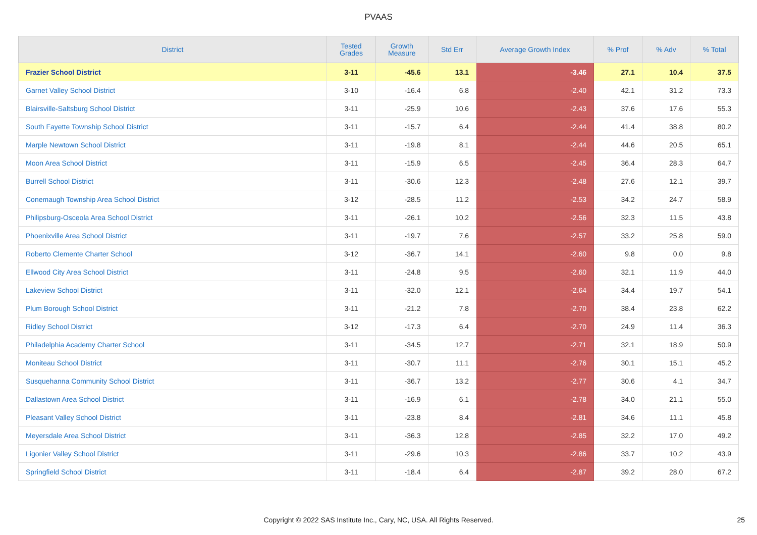PVAAS
| District | Tested Grades | Growth Measure | Std Err | Average Growth Index | % Prof | % Adv | % Total |
| --- | --- | --- | --- | --- | --- | --- | --- |
| Frazier School District | 3-11 | -45.6 | 13.1 | -3.46 | 27.1 | 10.4 | 37.5 |
| Garnet Valley School District | 3-10 | -16.4 | 6.8 | -2.40 | 42.1 | 31.2 | 73.3 |
| Blairsville-Saltsburg School District | 3-11 | -25.9 | 10.6 | -2.43 | 37.6 | 17.6 | 55.3 |
| South Fayette Township School District | 3-11 | -15.7 | 6.4 | -2.44 | 41.4 | 38.8 | 80.2 |
| Marple Newtown School District | 3-11 | -19.8 | 8.1 | -2.44 | 44.6 | 20.5 | 65.1 |
| Moon Area School District | 3-11 | -15.9 | 6.5 | -2.45 | 36.4 | 28.3 | 64.7 |
| Burrell School District | 3-11 | -30.6 | 12.3 | -2.48 | 27.6 | 12.1 | 39.7 |
| Conemaugh Township Area School District | 3-12 | -28.5 | 11.2 | -2.53 | 34.2 | 24.7 | 58.9 |
| Philipsburg-Osceola Area School District | 3-11 | -26.1 | 10.2 | -2.56 | 32.3 | 11.5 | 43.8 |
| Phoenixville Area School District | 3-11 | -19.7 | 7.6 | -2.57 | 33.2 | 25.8 | 59.0 |
| Roberto Clemente Charter School | 3-12 | -36.7 | 14.1 | -2.60 | 9.8 | 0.0 | 9.8 |
| Ellwood City Area School District | 3-11 | -24.8 | 9.5 | -2.60 | 32.1 | 11.9 | 44.0 |
| Lakeview School District | 3-11 | -32.0 | 12.1 | -2.64 | 34.4 | 19.7 | 54.1 |
| Plum Borough School District | 3-11 | -21.2 | 7.8 | -2.70 | 38.4 | 23.8 | 62.2 |
| Ridley School District | 3-12 | -17.3 | 6.4 | -2.70 | 24.9 | 11.4 | 36.3 |
| Philadelphia Academy Charter School | 3-11 | -34.5 | 12.7 | -2.71 | 32.1 | 18.9 | 50.9 |
| Moniteau School District | 3-11 | -30.7 | 11.1 | -2.76 | 30.1 | 15.1 | 45.2 |
| Susquehanna Community School District | 3-11 | -36.7 | 13.2 | -2.77 | 30.6 | 4.1 | 34.7 |
| Dallastown Area School District | 3-11 | -16.9 | 6.1 | -2.78 | 34.0 | 21.1 | 55.0 |
| Pleasant Valley School District | 3-11 | -23.8 | 8.4 | -2.81 | 34.6 | 11.1 | 45.8 |
| Meyersdale Area School District | 3-11 | -36.3 | 12.8 | -2.85 | 32.2 | 17.0 | 49.2 |
| Ligonier Valley School District | 3-11 | -29.6 | 10.3 | -2.86 | 33.7 | 10.2 | 43.9 |
| Springfield School District | 3-11 | -18.4 | 6.4 | -2.87 | 39.2 | 28.0 | 67.2 |
Copyright © 2022 SAS Institute Inc., Cary, NC, USA. All Rights Reserved.
25